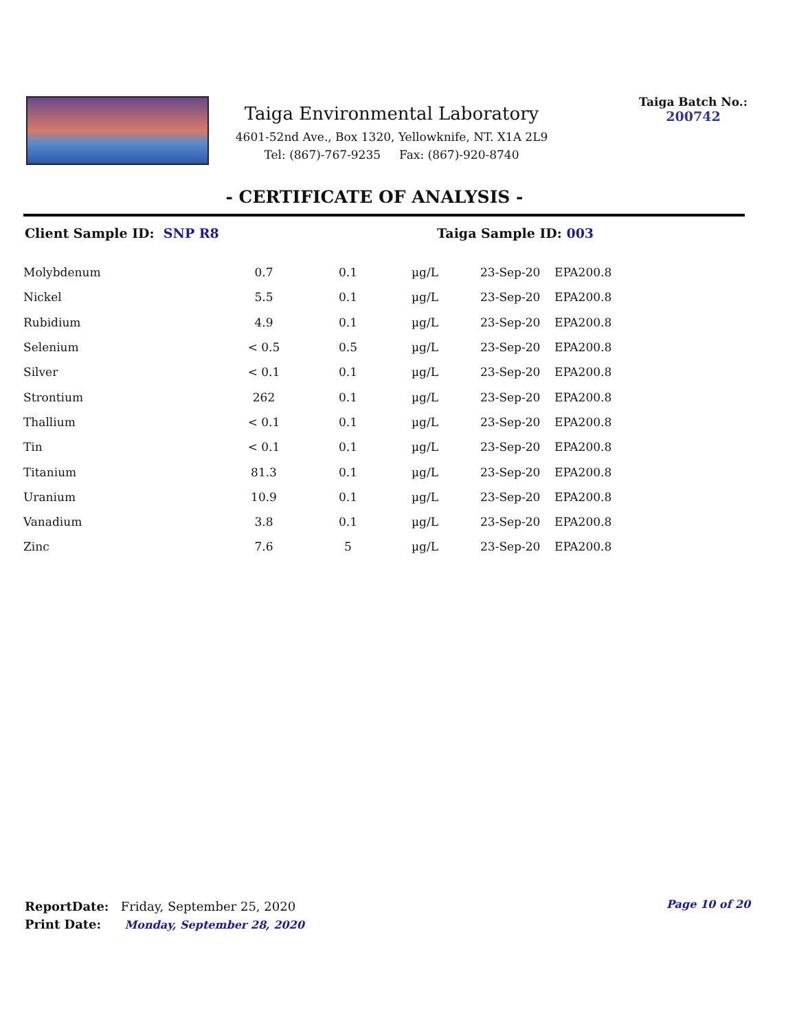Taiga Environmental Laboratory
4601-52nd Ave., Box 1320, Yellowknife, NT. X1A 2L9
Tel: (867)-767-9235 Fax: (867)-920-8740
Taiga Batch No.:
200742
- CERTIFICATE OF ANALYSIS -
Client Sample ID: SNP R8 Taiga Sample ID: 003
| Molybdenum | 0.7 | 0.1 | µg/L | 23-Sep-20 | EPA200.8 |
| Nickel | 5.5 | 0.1 | µg/L | 23-Sep-20 | EPA200.8 |
| Rubidium | 4.9 | 0.1 | µg/L | 23-Sep-20 | EPA200.8 |
| Selenium | < 0.5 | 0.5 | µg/L | 23-Sep-20 | EPA200.8 |
| Silver | < 0.1 | 0.1 | µg/L | 23-Sep-20 | EPA200.8 |
| Strontium | 262 | 0.1 | µg/L | 23-Sep-20 | EPA200.8 |
| Thallium | < 0.1 | 0.1 | µg/L | 23-Sep-20 | EPA200.8 |
| Tin | < 0.1 | 0.1 | µg/L | 23-Sep-20 | EPA200.8 |
| Titanium | 81.3 | 0.1 | µg/L | 23-Sep-20 | EPA200.8 |
| Uranium | 10.9 | 0.1 | µg/L | 23-Sep-20 | EPA200.8 |
| Vanadium | 3.8 | 0.1 | µg/L | 23-Sep-20 | EPA200.8 |
| Zinc | 7.6 | 5 | µg/L | 23-Sep-20 | EPA200.8 |
ReportDate: Friday, September 25, 2020
Print Date: Monday, September 28, 2020
Page 10 of 20